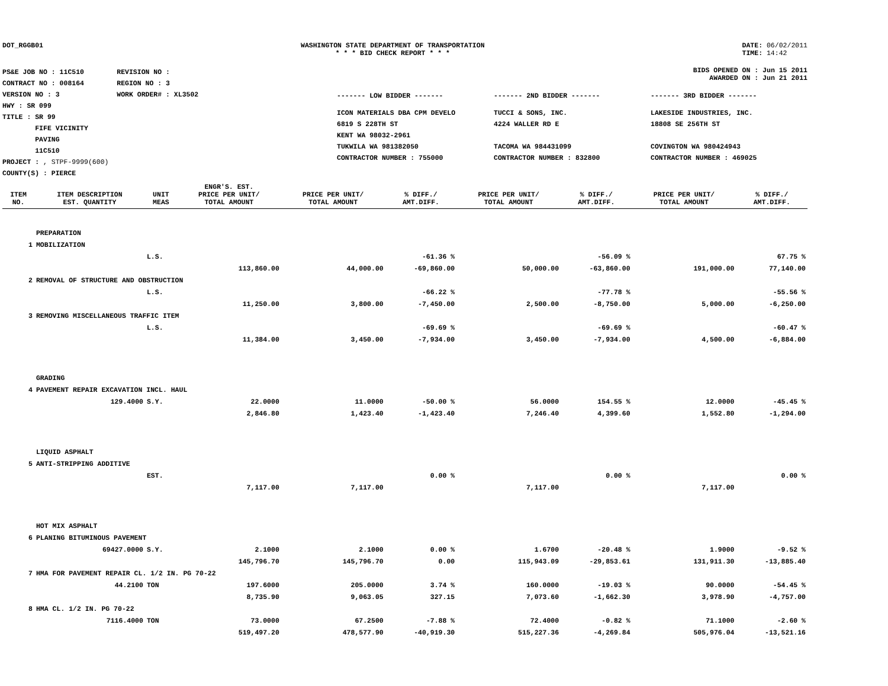DOT_RGGB01 WASHINGTON STATE DEPARTMENT OF TRANSPORTATION
* * * BID CHECK REPORT * * *
DATE: 06/02/2011
TIME: 14:42
PS&E JOB NO : 11C510 REVISION NO :
CONTRACT NO : 008164 REGION NO : 3
VERSION NO : 3 WORK ORDER# : XL3502
HWY : SR 099
TITLE : SR 99
FIFE VICINITY
PAVING
11C510
PROJECT : , STPF-9999(600)
COUNTY(S) : PIERCE
BIDS OPENED ON : Jun 15 2011
AWARDED ON : Jun 21 2011
------- LOW BIDDER -------
------- 2ND BIDDER -------
------- 3RD BIDDER -------
ICON MATERIALS DBA CPM DEVELO
6819 S 228TH ST
KENT WA 98032-2961
TUKWILA WA 981382050
CONTRACTOR NUMBER : 755000
TUCCI & SONS, INC.
4224 WALLER RD E
TACOMA WA 984431099
CONTRACTOR NUMBER : 832800
LAKESIDE INDUSTRIES, INC.
18808 SE 256TH ST
COVINGTON WA 980424943
CONTRACTOR NUMBER : 469025
| | | | ENGR'S. EST. | | | | | | |
| --- | --- | --- | --- | --- | --- | --- | --- | --- | --- |
| ITEM NO. | ITEM DESCRIPTION EST. QUANTITY | UNIT MEAS | PRICE PER UNIT/ TOTAL AMOUNT | PRICE PER UNIT/ TOTAL AMOUNT | % DIFF./ AMT.DIFF. | PRICE PER UNIT/ TOTAL AMOUNT | % DIFF./ AMT.DIFF. | PRICE PER UNIT/ TOTAL AMOUNT | % DIFF./ AMT.DIFF. |
| | PREPARATION | | | | | | | | |
| 1 | MOBILIZATION | | | | | | | | |
| | | L.S. | | | -61.36 % | | -56.09 % | | 67.75 % |
| | | | 113,860.00 | 44,000.00 | -69,860.00 | 50,000.00 | -63,860.00 | 191,000.00 | 77,140.00 |
| 2 | REMOVAL OF STRUCTURE AND OBSTRUCTION | | | | | | | | |
| | | L.S. | | | -66.22 % | | -77.78 % | | -55.56 % |
| | | | 11,250.00 | 3,800.00 | -7,450.00 | 2,500.00 | -8,750.00 | 5,000.00 | -6,250.00 |
| 3 | REMOVING MISCELLANEOUS TRAFFIC ITEM | | | | | | | | |
| | | L.S. | | | -69.69 % | | -69.69 % | | -60.47 % |
| | | | 11,384.00 | 3,450.00 | -7,934.00 | 3,450.00 | -7,934.00 | 4,500.00 | -6,884.00 |
| | GRADING | | | | | | | | |
| 4 | PAVEMENT REPAIR EXCAVATION INCL. HAUL | | | | | | | | |
| | 129.4000 | S.Y. | 22.0000 | 11.0000 | -50.00 % | 56.0000 | 154.55 % | 12.0000 | -45.45 % |
| | | | 2,846.80 | 1,423.40 | -1,423.40 | 7,246.40 | 4,399.60 | 1,552.80 | -1,294.00 |
| | LIQUID ASPHALT | | | | | | | | |
| 5 | ANTI-STRIPPING ADDITIVE | | | | | | | | |
| | | EST. | | | 0.00 % | | 0.00 % | | 0.00 % |
| | | | 7,117.00 | 7,117.00 | | 7,117.00 | | 7,117.00 | |
| | HOT MIX ASPHALT | | | | | | | | |
| 6 | PLANING BITUMINOUS PAVEMENT | | | | | | | | |
| | 69427.0000 | S.Y. | 2.1000 | 2.1000 | 0.00 % | 1.6700 | -20.48 % | 1.9000 | -9.52 % |
| | | | 145,796.70 | 145,796.70 | 0.00 | 115,943.09 | -29,853.61 | 131,911.30 | -13,885.40 |
| 7 | HMA FOR PAVEMENT REPAIR CL. 1/2 IN. PG 70-22 | | | | | | | | |
| | 44.2100 | TON | 197.6000 | 205.0000 | 3.74 % | 160.0000 | -19.03 % | 90.0000 | -54.45 % |
| | | | 8,735.90 | 9,063.05 | 327.15 | 7,073.60 | -1,662.30 | 3,978.90 | -4,757.00 |
| 8 | HMA CL. 1/2 IN. PG 70-22 | | | | | | | | |
| | 7116.4000 | TON | 73.0000 | 67.2500 | -7.88 % | 72.4000 | -0.82 % | 71.1000 | -2.60 % |
| | | | 519,497.20 | 478,577.90 | -40,919.30 | 515,227.36 | -4,269.84 | 505,976.04 | -13,521.16 |